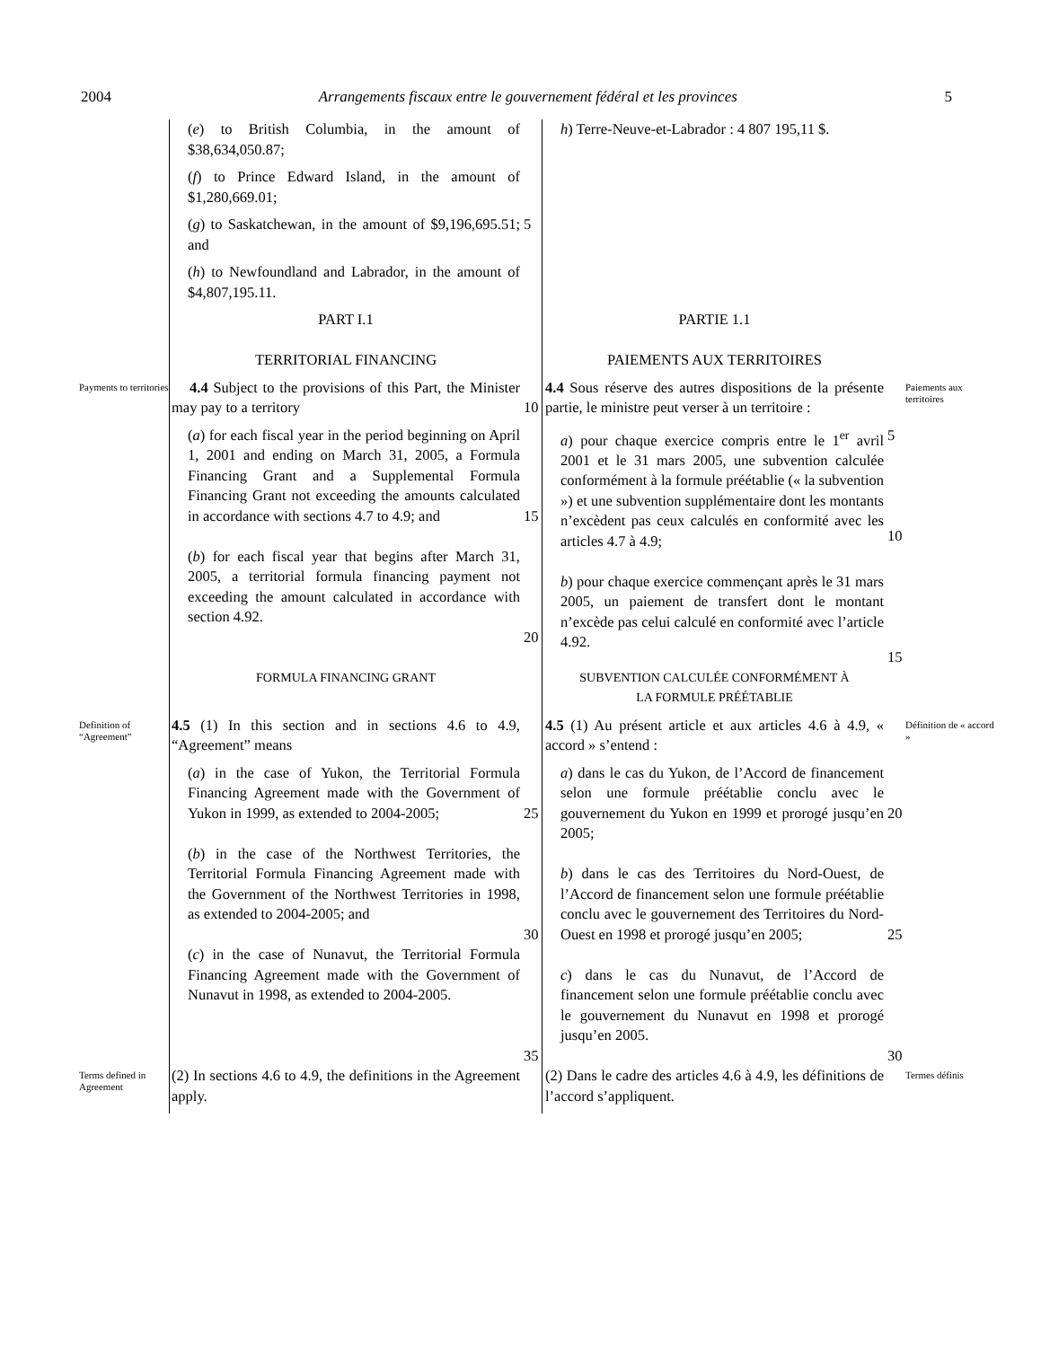2004 Arrangements fiscaux entre le gouvernement fédéral et les provinces 5
| | ( e ) to British Columbia, in the amount of $38,634,050.87; | | h ) Terre-Neuve-et-Labrador : 4 807 195,11 $. | | |
| | ( f ) to Prince Edward Island, in the amount of $1,280,669.01; | | | | |
| | ( g ) to Saskatchewan, in the amount of $9,196,695.51; and | 5 | | | |
| | ( h ) to Newfoundland and Labrador, in the amount of $4,807,195.11. | | | | |
| | PART I.1 TERRITORIAL FINANCING | | PARTIE 1.1 PAIEMENTS AUX TERRITOIRES | | |
| Payments to territories | 4.4 Subject to the provisions of this Part, the Minister may pay to a territory | 10 | 4.4 Sous réserve des autres dispositions de la présente partie, le ministre peut verser à un territoire : | | Paiements aux territoires |
| | ( a ) for each fiscal year in the period beginning on April 1, 2001 and ending on March 31, 2005, a Formula Financing Grant and a Supplemental Formula Financing Grant not exceeding the amounts calculated in accordance with sections 4.7 to 4.9; and ( b ) for each fiscal year that begins after March 31, 2005, a territorial formula financing payment not exceeding the amount calculated in accordance with section 4.92. | 15 20 | a ) pour chaque exercice compris entre le 1<sup>er</sup> avril 2001 et le 31 mars 2005, une subvention calculée conformément à la formule préétablie (« la subvention ») et une subvention supplémentaire dont les montants n’excèdent pas ceux calculés en conformité avec les articles 4.7 à 4.9; b ) pour chaque exercice commençant après le 31 mars 2005, un paiement de transfert dont le montant n’excède pas celui calculé en conformité avec l’article 4.92. | 5 10 15 | |
| | FORMULA FINANCING GRANT | | SUBVENTION CALCULÉE CONFORMÉMENT À LA FORMULE PRÉÉTABLIE | | |
| Definition of “Agreement” | 4.5 (1) In this section and in sections 4.6 to 4.9, “Agreement” means | | 4.5 (1) Au présent article et aux articles 4.6 à 4.9, « accord » s’entend : | | Définition de « accord » |
| | ( a ) in the case of Yukon, the Territorial Formula Financing Agreement made with the Government of Yukon in 1999, as extended to 2004-2005; ( b ) in the case of the Northwest Territories, the Territorial Formula Financing Agreement made with the Government of the Northwest Territories in 1998, as extended to 2004-2005; and ( c ) in the case of Nunavut, the Territorial Formula Financing Agreement made with the Government of Nunavut in 1998, as extended to 2004-2005. | 25 30 35 | a ) dans le cas du Yukon, de l’Accord de financement selon une formule préétablie conclu avec le gouvernement du Yukon en 1999 et prorogé jusqu’en 2005; b ) dans le cas des Territoires du Nord-Ouest, de l’Accord de financement selon une formule préétablie conclu avec le gouvernement des Territoires du Nord-Ouest en 1998 et prorogé jusqu’en 2005; c ) dans le cas du Nunavut, de l’Accord de financement selon une formule préétablie conclu avec le gouvernement du Nunavut en 1998 et prorogé jusqu’en 2005. | 20 25 30 | |
| Terms defined in Agreement | (2) In sections 4.6 to 4.9, the definitions in the Agreement apply. | | (2) Dans le cadre des articles 4.6 à 4.9, les définitions de l’accord s’appliquent. | | Termes définis |